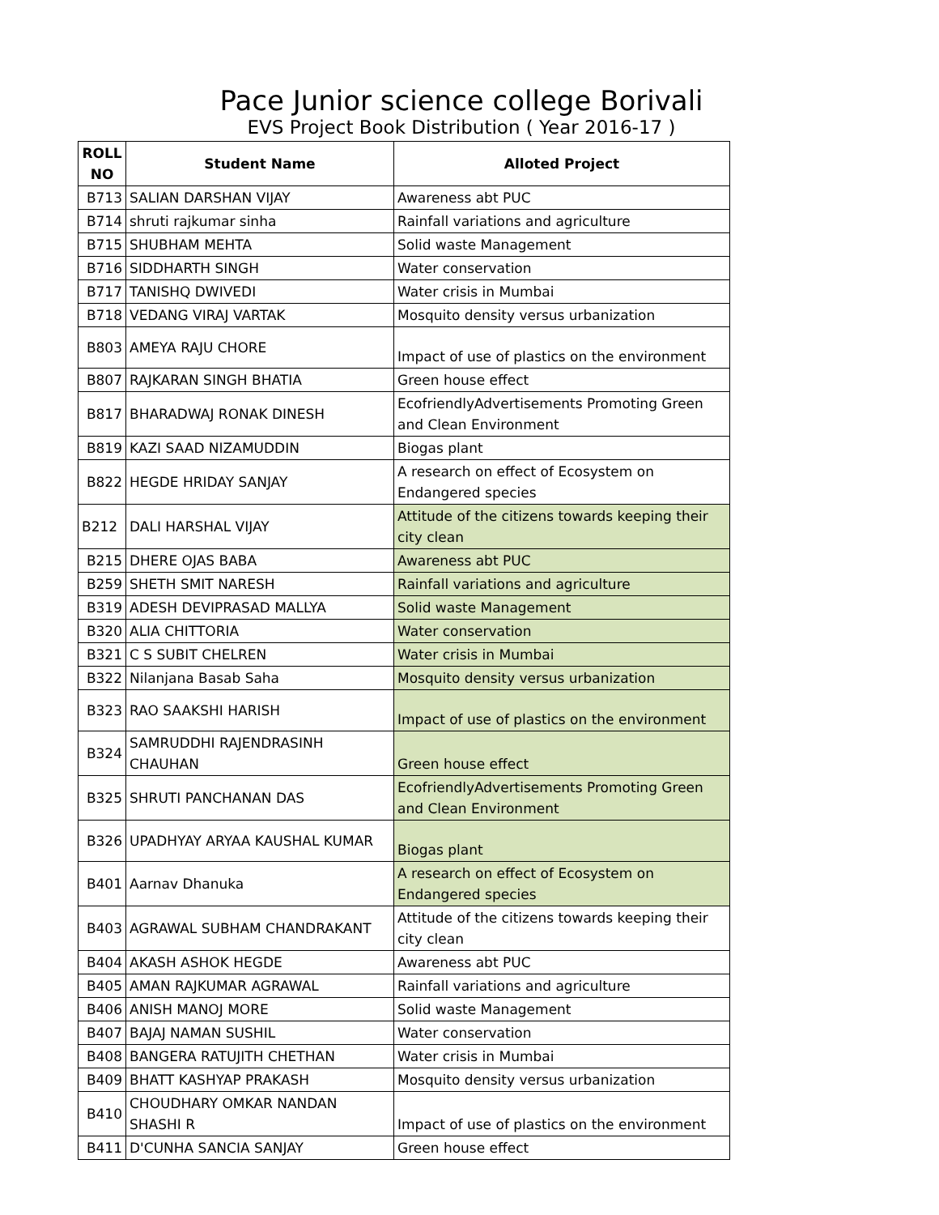Pace Junior science college Borivali
EVS Project Book Distribution ( Year 2016-17 )
| ROLL NO | Student Name | Alloted Project |
| --- | --- | --- |
| B713 | SALIAN DARSHAN VIJAY | Awareness abt PUC |
| B714 | shruti rajkumar sinha | Rainfall variations and agriculture |
| B715 | SHUBHAM MEHTA | Solid waste Management |
| B716 | SIDDHARTH SINGH | Water conservation |
| B717 | TANISHQ DWIVEDI | Water crisis in Mumbai |
| B718 | VEDANG VIRAJ VARTAK | Mosquito density versus urbanization |
| B803 | AMEYA RAJU CHORE | Impact of use of plastics on the environment |
| B807 | RAJKARAN SINGH BHATIA | Green house effect |
| B817 | BHARADWAJ RONAK DINESH | EcofriendlyAdvertisements Promoting Green and Clean Environment |
| B819 | KAZI SAAD NIZAMUDDIN | Biogas plant |
| B822 | HEGDE HRIDAY SANJAY | A research on effect of Ecosystem on Endangered species |
| B212 | DALI HARSHAL VIJAY | Attitude of the citizens towards keeping their city clean |
| B215 | DHERE OJAS BABA | Awareness abt PUC |
| B259 | SHETH SMIT NARESH | Rainfall variations and agriculture |
| B319 | ADESH DEVIPRASAD MALLYA | Solid waste Management |
| B320 | ALIA CHITTORIA | Water conservation |
| B321 | C S SUBIT CHELREN | Water crisis in Mumbai |
| B322 | Nilanjana Basab Saha | Mosquito density versus urbanization |
| B323 | RAO SAAKSHI HARISH | Impact of use of plastics on the environment |
| B324 | SAMRUDDHI RAJENDRASINH CHAUHAN | Green house effect |
| B325 | SHRUTI PANCHANAN DAS | EcofriendlyAdvertisements Promoting Green and Clean Environment |
| B326 | UPADHYAY ARYAA KAUSHAL KUMAR | Biogas plant |
| B401 | Aarnav Dhanuka | A research on effect of Ecosystem on Endangered species |
| B403 | AGRAWAL SUBHAM CHANDRAKANT | Attitude of the citizens towards keeping their city clean |
| B404 | AKASH ASHOK HEGDE | Awareness abt PUC |
| B405 | AMAN RAJKUMAR AGRAWAL | Rainfall variations and agriculture |
| B406 | ANISH MANOJ MORE | Solid waste Management |
| B407 | BAJAJ NAMAN SUSHIL | Water conservation |
| B408 | BANGERA RATUJITH CHETHAN | Water crisis in Mumbai |
| B409 | BHATT KASHYAP PRAKASH | Mosquito density versus urbanization |
| B410 | CHOUDHARY OMKAR NANDAN SHASHI R | Impact of use of plastics on the environment |
| B411 | D'CUNHA SANCIA SANJAY | Green house effect |